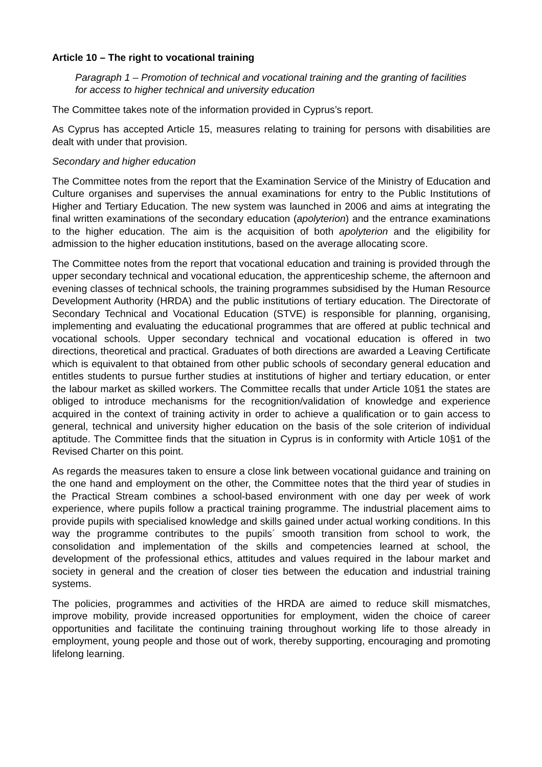Article 10 – The right to vocational training
Paragraph 1 – Promotion of technical and vocational training and the granting of facilities for access to higher technical and university education
The Committee takes note of the information provided in Cyprus’s report.
As Cyprus has accepted Article 15, measures relating to training for persons with disabilities are dealt with under that provision.
Secondary and higher education
The Committee notes from the report that the Examination Service of the Ministry of Education and Culture organises and supervises the annual examinations for entry to the Public Institutions of Higher and Tertiary Education. The new system was launched in 2006 and aims at integrating the final written examinations of the secondary education (apolyterion) and the entrance examinations to the higher education. The aim is the acquisition of both apolyterion and the eligibility for admission to the higher education institutions, based on the average allocating score.
The Committee notes from the report that vocational education and training is provided through the upper secondary technical and vocational education, the apprenticeship scheme, the afternoon and evening classes of technical schools, the training programmes subsidised by the Human Resource Development Authority (HRDA) and the public institutions of tertiary education. The Directorate of Secondary Technical and Vocational Education (STVE) is responsible for planning, organising, implementing and evaluating the educational programmes that are offered at public technical and vocational schools. Upper secondary technical and vocational education is offered in two directions, theoretical and practical. Graduates of both directions are awarded a Leaving Certificate which is equivalent to that obtained from other public schools of secondary general education and entitles students to pursue further studies at institutions of higher and tertiary education, or enter the labour market as skilled workers. The Committee recalls that under Article 10§1 the states are obliged to introduce mechanisms for the recognition/validation of knowledge and experience acquired in the context of training activity in order to achieve a qualification or to gain access to general, technical and university higher education on the basis of the sole criterion of individual aptitude. The Committee finds that the situation in Cyprus is in conformity with Article 10§1 of the Revised Charter on this point.
As regards the measures taken to ensure a close link between vocational guidance and training on the one hand and employment on the other, the Committee notes that the third year of studies in the Practical Stream combines a school-based environment with one day per week of work experience, where pupils follow a practical training programme. The industrial placement aims to provide pupils with specialised knowledge and skills gained under actual working conditions. In this way the programme contributes to the pupils´ smooth transition from school to work, the consolidation and implementation of the skills and competencies learned at school, the development of the professional ethics, attitudes and values required in the labour market and society in general and the creation of closer ties between the education and industrial training systems.
The policies, programmes and activities of the HRDA are aimed to reduce skill mismatches, improve mobility, provide increased opportunities for employment, widen the choice of career opportunities and facilitate the continuing training throughout working life to those already in employment, young people and those out of work, thereby supporting, encouraging and promoting lifelong learning.